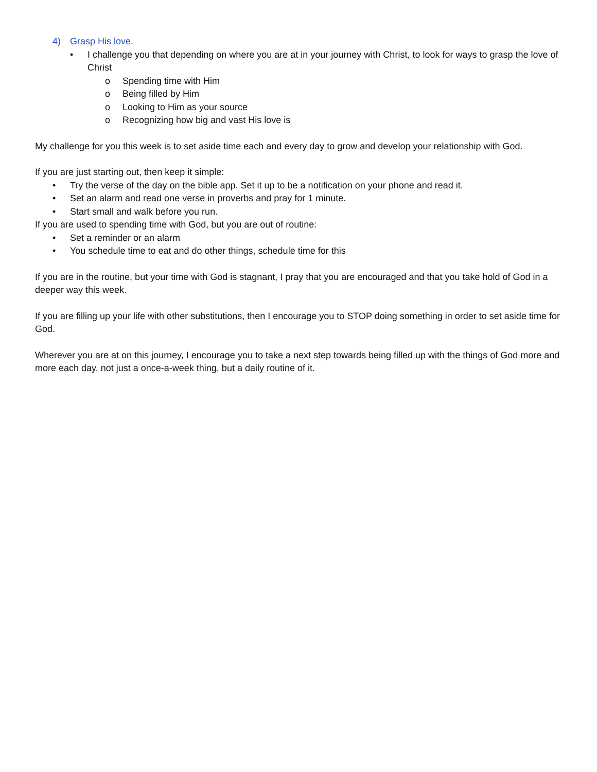4) Grasp His love.
• I challenge you that depending on where you are at in your journey with Christ, to look for ways to grasp the love of Christ
o Spending time with Him
o Being filled by Him
o Looking to Him as your source
o Recognizing how big and vast His love is
My challenge for you this week is to set aside time each and every day to grow and develop your relationship with God.
If you are just starting out, then keep it simple:
• Try the verse of the day on the bible app. Set it up to be a notification on your phone and read it.
• Set an alarm and read one verse in proverbs and pray for 1 minute.
• Start small and walk before you run.
If you are used to spending time with God, but you are out of routine:
• Set a reminder or an alarm
• You schedule time to eat and do other things, schedule time for this
If you are in the routine, but your time with God is stagnant, I pray that you are encouraged and that you take hold of God in a deeper way this week.
If you are filling up your life with other substitutions, then I encourage you to STOP doing something in order to set aside time for God.
Wherever you are at on this journey, I encourage you to take a next step towards being filled up with the things of God more and more each day, not just a once-a-week thing, but a daily routine of it.